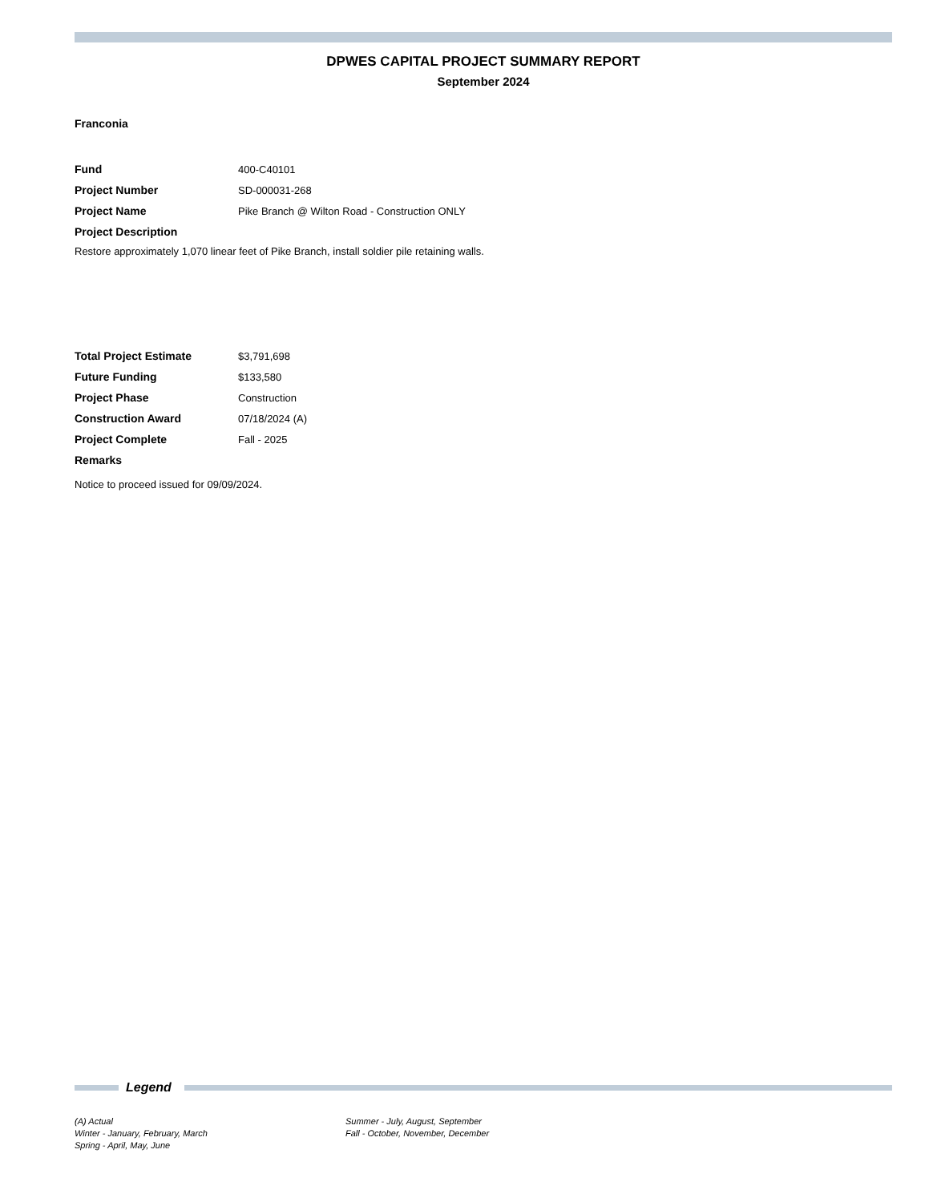DPWES CAPITAL PROJECT SUMMARY REPORT
September 2024
Franconia
| Fund | 400-C40101 |
| Project Number | SD-000031-268 |
| Project Name | Pike Branch @ Wilton Road - Construction ONLY |
| Project Description | |
Restore approximately 1,070 linear feet of Pike Branch, install soldier pile retaining walls.
| Total Project Estimate | $3,791,698 |
| Future Funding | $133,580 |
| Project Phase | Construction |
| Construction Award | 07/18/2024 (A) |
| Project Complete | Fall - 2025 |
| Remarks | |
Notice to proceed issued for 09/09/2024.
Legend
(A) Actual
Winter - January, February, March
Spring - April, May, June
Summer - July, August, September
Fall - October, November, December